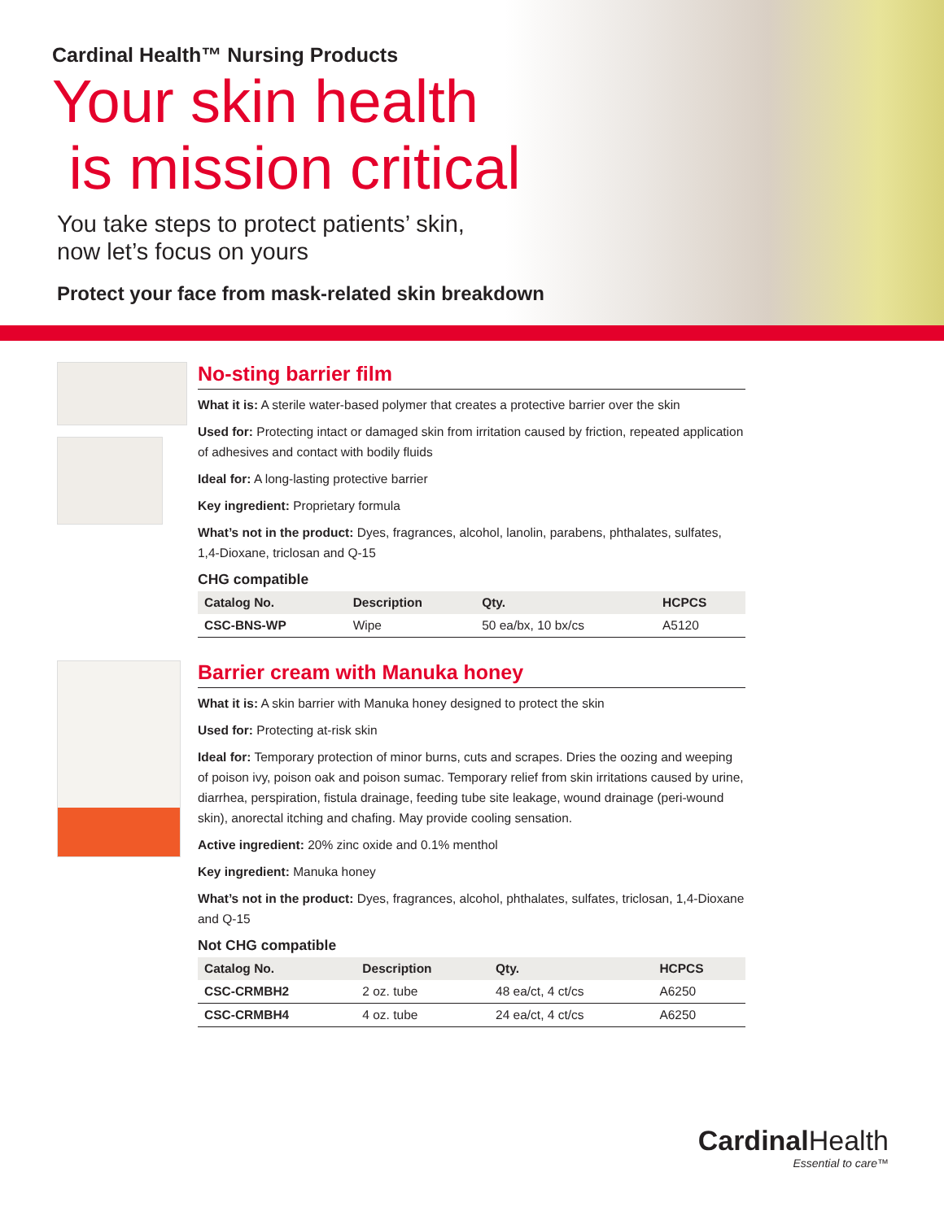Cardinal Health™ Nursing Products
Your skin health
is mission critical
You take steps to protect patients’ skin,
now let’s focus on yours
Protect your face from mask-related skin breakdown
No-sting barrier film
What it is: A sterile water-based polymer that creates a protective barrier over the skin
Used for: Protecting intact or damaged skin from irritation caused by friction, repeated application of adhesives and contact with bodily fluids
Ideal for: A long-lasting protective barrier
Key ingredient: Proprietary formula
What’s not in the product: Dyes, fragrances, alcohol, lanolin, parabens, phthalates, sulfates, 1,4-Dioxane, triclosan and Q-15
CHG compatible
| Catalog No. | Description | Qty. | HCPCS |
| --- | --- | --- | --- |
| CSC-BNS-WP | Wipe | 50 ea/bx, 10 bx/cs | A5120 |
Barrier cream with Manuka honey
What it is: A skin barrier with Manuka honey designed to protect the skin
Used for: Protecting at-risk skin
Ideal for: Temporary protection of minor burns, cuts and scrapes. Dries the oozing and weeping of poison ivy, poison oak and poison sumac. Temporary relief from skin irritations caused by urine, diarrhea, perspiration, fistula drainage, feeding tube site leakage, wound drainage (peri-wound skin), anorectal itching and chafing. May provide cooling sensation.
Active ingredient: 20% zinc oxide and 0.1% menthol
Key ingredient: Manuka honey
What’s not in the product: Dyes, fragrances, alcohol, phthalates, sulfates, triclosan, 1,4-Dioxane and Q-15
Not CHG compatible
| Catalog No. | Description | Qty. | HCPCS |
| --- | --- | --- | --- |
| CSC-CRMBH2 | 2 oz. tube | 48 ea/ct, 4 ct/cs | A6250 |
| CSC-CRMBH4 | 4 oz. tube | 24 ea/ct, 4 ct/cs | A6250 |
Cardinal Health
Essential to care™